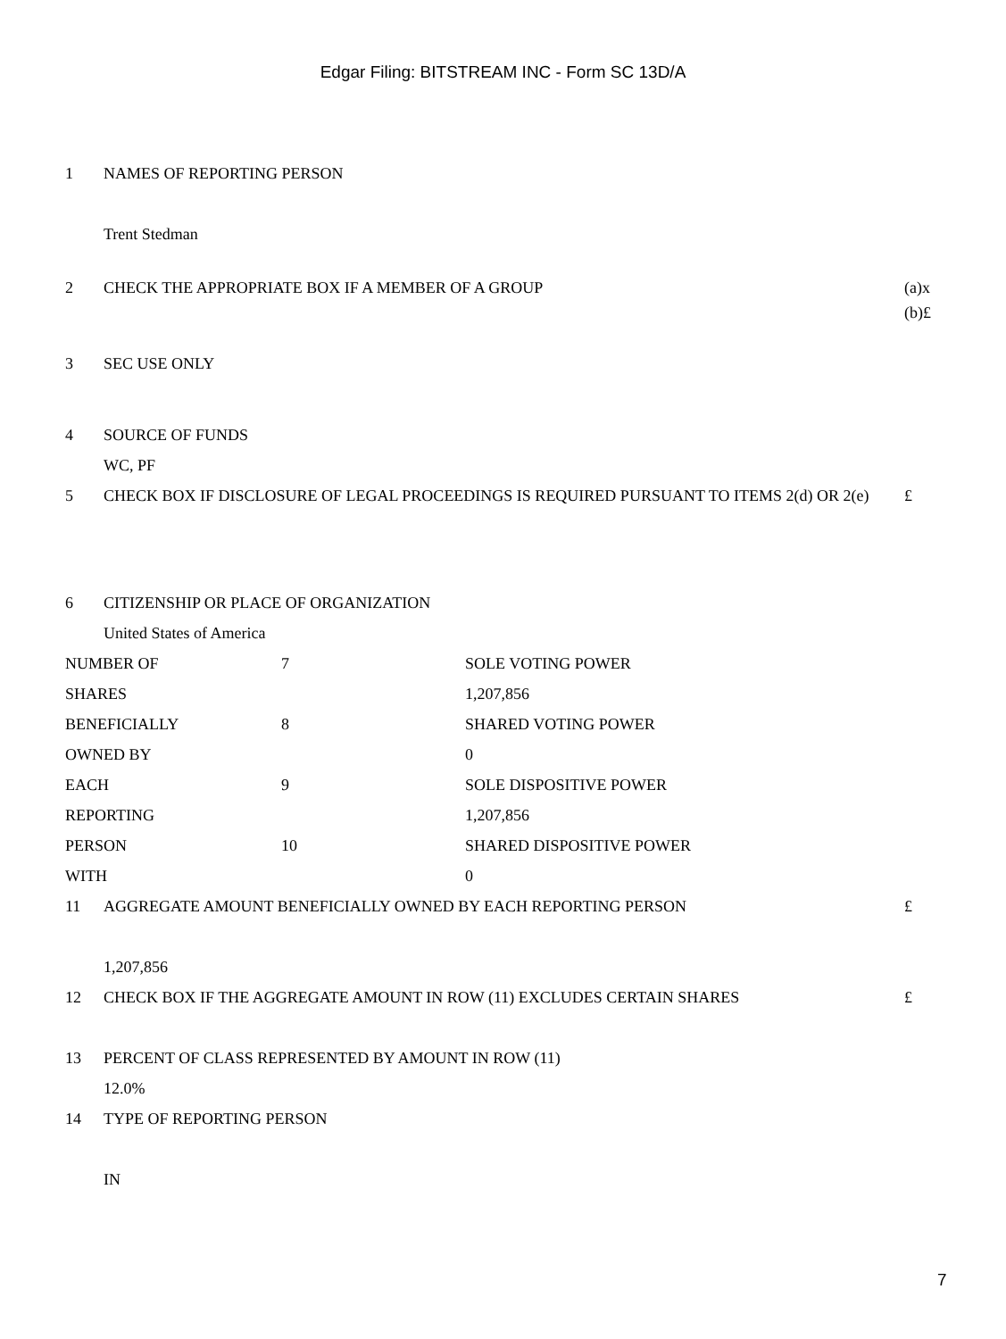Edgar Filing: BITSTREAM INC - Form SC 13D/A
| 1 | NAMES OF REPORTING PERSON | |
| | Trent Stedman | |
| 2 | CHECK THE APPROPRIATE BOX IF A MEMBER OF A GROUP | (a)x (b)£ |
| 3 | SEC USE ONLY | |
| 4 | SOURCE OF FUNDS | |
| | WC, PF | |
| 5 | CHECK BOX IF DISCLOSURE OF LEGAL PROCEEDINGS IS REQUIRED PURSUANT TO ITEMS 2(d) OR 2(e) | £ |
| 6 | CITIZENSHIP OR PLACE OF ORGANIZATION | |
| | United States of America | |
| NUMBER OF | 7 | SOLE VOTING POWER |
| SHARES | | 1,207,856 |
| BENEFICIALLY | 8 | SHARED VOTING POWER |
| OWNED BY | | 0 |
| EACH | 9 | SOLE DISPOSITIVE POWER |
| REPORTING | | 1,207,856 |
| PERSON | 10 | SHARED DISPOSITIVE POWER |
| WITH | | 0 |
| 11 | AGGREGATE AMOUNT BENEFICIALLY OWNED BY EACH REPORTING PERSON | £ |
| | 1,207,856 | |
| 12 | CHECK BOX IF THE AGGREGATE AMOUNT IN ROW (11) EXCLUDES CERTAIN SHARES | £ |
| 13 | PERCENT OF CLASS REPRESENTED BY AMOUNT IN ROW (11) | |
| | 12.0% | |
| 14 | TYPE OF REPORTING PERSON | |
| | IN | |
7